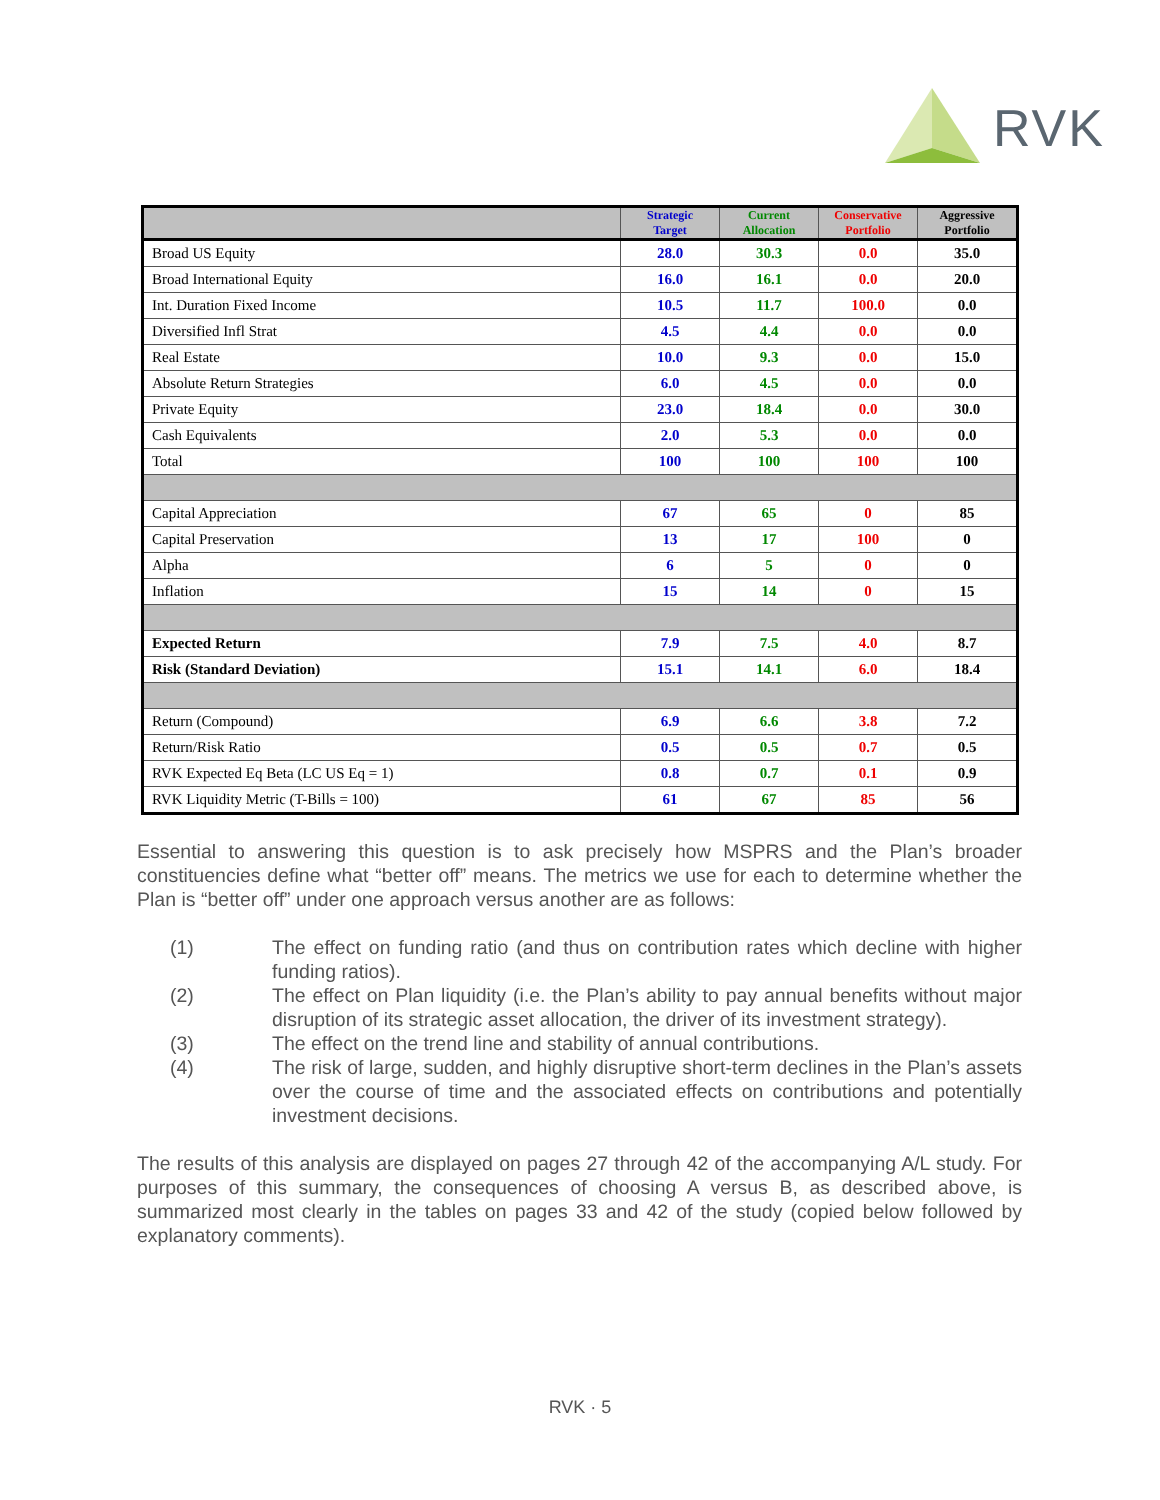RVK
| | Strategic Target | Current Allocation | Conservative Portfolio | Aggressive Portfolio |
| --- | --- | --- | --- | --- |
| Broad US Equity | 28.0 | 30.3 | 0.0 | 35.0 |
| Broad International Equity | 16.0 | 16.1 | 0.0 | 20.0 |
| Int. Duration Fixed Income | 10.5 | 11.7 | 100.0 | 0.0 |
| Diversified Infl Strat | 4.5 | 4.4 | 0.0 | 0.0 |
| Real Estate | 10.0 | 9.3 | 0.0 | 15.0 |
| Absolute Return Strategies | 6.0 | 4.5 | 0.0 | 0.0 |
| Private Equity | 23.0 | 18.4 | 0.0 | 30.0 |
| Cash Equivalents | 2.0 | 5.3 | 0.0 | 0.0 |
| Total | 100 | 100 | 100 | 100 |
| Capital Appreciation | 67 | 65 | 0 | 85 |
| Capital Preservation | 13 | 17 | 100 | 0 |
| Alpha | 6 | 5 | 0 | 0 |
| Inflation | 15 | 14 | 0 | 15 |
| Expected Return | 7.9 | 7.5 | 4.0 | 8.7 |
| Risk (Standard Deviation) | 15.1 | 14.1 | 6.0 | 18.4 |
| Return (Compound) | 6.9 | 6.6 | 3.8 | 7.2 |
| Return/Risk Ratio | 0.5 | 0.5 | 0.7 | 0.5 |
| RVK Expected Eq Beta (LC US Eq = 1) | 0.8 | 0.7 | 0.1 | 0.9 |
| RVK Liquidity Metric (T-Bills = 100) | 61 | 67 | 85 | 56 |
Essential to answering this question is to ask precisely how MSPRS and the Plan’s broader constituencies define what “better off” means. The metrics we use for each to determine whether the Plan is “better off” under one approach versus another are as follows:
(1) The effect on funding ratio (and thus on contribution rates which decline with higher funding ratios).
(2) The effect on Plan liquidity (i.e. the Plan’s ability to pay annual benefits without major disruption of its strategic asset allocation, the driver of its investment strategy).
(3) The effect on the trend line and stability of annual contributions.
(4) The risk of large, sudden, and highly disruptive short-term declines in the Plan’s assets over the course of time and the associated effects on contributions and potentially investment decisions.
The results of this analysis are displayed on pages 27 through 42 of the accompanying A/L study. For purposes of this summary, the consequences of choosing A versus B, as described above, is summarized most clearly in the tables on pages 33 and 42 of the study (copied below followed by explanatory comments).
RVK · 5